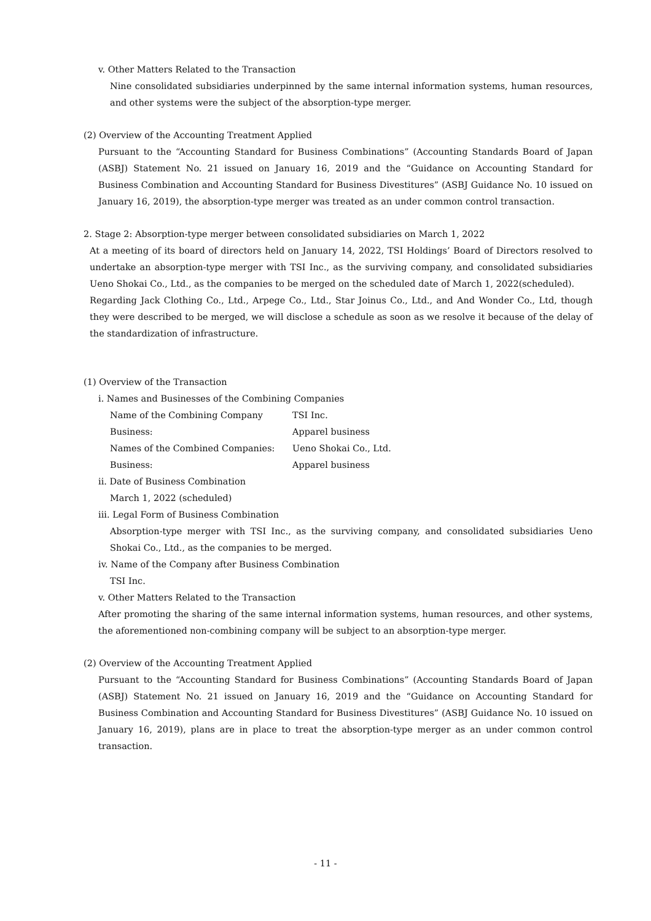v. Other Matters Related to the Transaction
Nine consolidated subsidiaries underpinned by the same internal information systems, human resources, and other systems were the subject of the absorption-type merger.
(2) Overview of the Accounting Treatment Applied
Pursuant to the “Accounting Standard for Business Combinations” (Accounting Standards Board of Japan (ASBJ) Statement No. 21 issued on January 16, 2019 and the “Guidance on Accounting Standard for Business Combination and Accounting Standard for Business Divestitures” (ASBJ Guidance No. 10 issued on January 16, 2019), the absorption-type merger was treated as an under common control transaction.
2. Stage 2: Absorption-type merger between consolidated subsidiaries on March 1, 2022
At a meeting of its board of directors held on January 14, 2022, TSI Holdings’ Board of Directors resolved to undertake an absorption-type merger with TSI Inc., as the surviving company, and consolidated subsidiaries Ueno Shokai Co., Ltd., as the companies to be merged on the scheduled date of March 1, 2022(scheduled).
Regarding Jack Clothing Co., Ltd., Arpege Co., Ltd., Star Joinus Co., Ltd., and And Wonder Co., Ltd, though they were described to be merged, we will disclose a schedule as soon as we resolve it because of the delay of the standardization of infrastructure.
(1) Overview of the Transaction
i. Names and Businesses of the Combining Companies
| Name of the Combining Company | TSI Inc. |
| Business: | Apparel business |
| Names of the Combined Companies: | Ueno Shokai Co., Ltd. |
| Business: | Apparel business |
ii. Date of Business Combination
March 1, 2022 (scheduled)
iii. Legal Form of Business Combination
Absorption-type merger with TSI Inc., as the surviving company, and consolidated subsidiaries Ueno Shokai Co., Ltd., as the companies to be merged.
iv. Name of the Company after Business Combination
TSI Inc.
v. Other Matters Related to the Transaction
After promoting the sharing of the same internal information systems, human resources, and other systems, the aforementioned non-combining company will be subject to an absorption-type merger.
(2) Overview of the Accounting Treatment Applied
Pursuant to the “Accounting Standard for Business Combinations” (Accounting Standards Board of Japan (ASBJ) Statement No. 21 issued on January 16, 2019 and the “Guidance on Accounting Standard for Business Combination and Accounting Standard for Business Divestitures” (ASBJ Guidance No. 10 issued on January 16, 2019), plans are in place to treat the absorption-type merger as an under common control transaction.
- 11 -